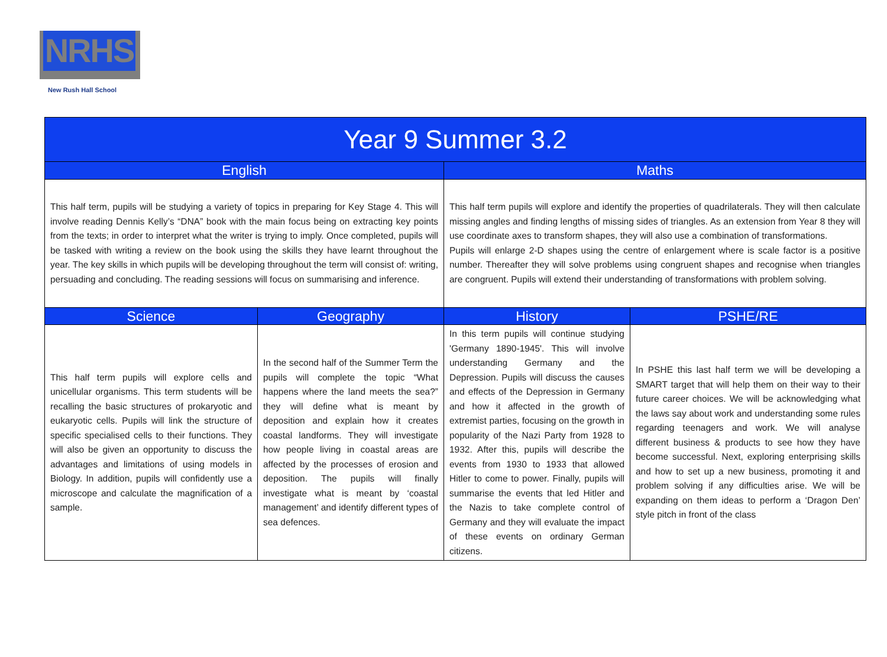NRHS
New Rush Hall School
| Year 9 Summer 3.2 | | | |
| --- | --- | --- | --- |
| English | | Maths | |
| This half term, pupils will be studying a variety of topics in preparing for Key Stage 4. This will involve reading Dennis Kelly’s “DNA” book with the main focus being on extracting key points from the texts; in order to interpret what the writer is trying to imply. Once completed, pupils will be tasked with writing a review on the book using the skills they have learnt throughout the year. The key skills in which pupils will be developing throughout the term will consist of: writing, persuading and concluding. The reading sessions will focus on summarising and inference. | | This half term pupils will explore and identify the properties of quadrilaterals. They will then calculate missing angles and finding lengths of missing sides of triangles. As an extension from Year 8 they will use coordinate axes to transform shapes, they will also use a combination of transformations. Pupils will enlarge 2-D shapes using the centre of enlargement where is scale factor is a positive number. Thereafter they will solve problems using congruent shapes and recognise when triangles are congruent. Pupils will extend their understanding of transformations with problem solving. | |
| Science | Geography | History | PSHE/RE |
| This half term pupils will explore cells and unicellular organisms. This term students will be recalling the basic structures of prokaryotic and eukaryotic cells. Pupils will link the structure of specific specialised cells to their functions. They will also be given an opportunity to discuss the advantages and limitations of using models in Biology. In addition, pupils will confidently use a microscope and calculate the magnification of a sample. | In the second half of the Summer Term the pupils will complete the topic “What happens where the land meets the sea?” they will define what is meant by deposition and explain how it creates coastal landforms. They will investigate how people living in coastal areas are affected by the processes of erosion and deposition. The pupils will finally investigate what is meant by ‘coastal management’ and identify different types of sea defences. | In this term pupils will continue studying 'Germany 1890-1945'. This will involve understanding Germany and the Depression. Pupils will discuss the causes and effects of the Depression in Germany and how it affected in the growth of extremist parties, focusing on the growth in popularity of the Nazi Party from 1928 to 1932. After this, pupils will describe the events from 1930 to 1933 that allowed Hitler to come to power. Finally, pupils will summarise the events that led Hitler and the Nazis to take complete control of Germany and they will evaluate the impact of these events on ordinary German citizens. | In PSHE this last half term we will be developing a SMART target that will help them on their way to their future career choices. We will be acknowledging what the laws say about work and understanding some rules regarding teenagers and work. We will analyse different business & products to see how they have become successful. Next, exploring enterprising skills and how to set up a new business, promoting it and problem solving if any difficulties arise. We will be expanding on them ideas to perform a ‘Dragon Den’ style pitch in front of the class |